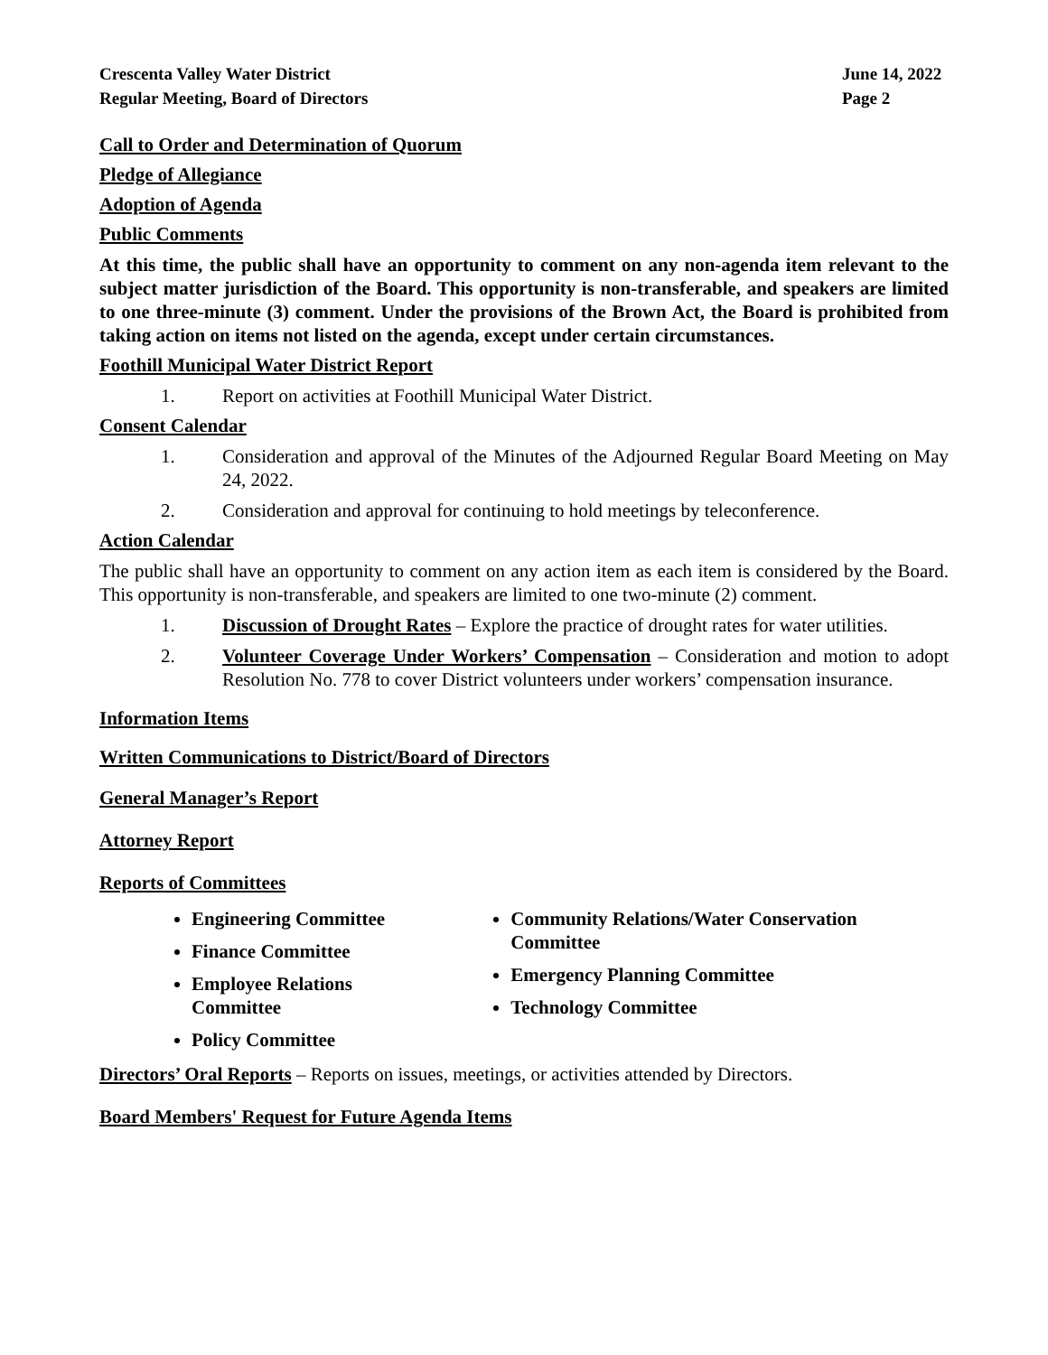Crescenta Valley Water District
Regular Meeting, Board of Directors
June 14, 2022
Page 2
Call to Order and Determination of Quorum
Pledge of Allegiance
Adoption of Agenda
Public Comments
At this time, the public shall have an opportunity to comment on any non-agenda item relevant to the subject matter jurisdiction of the Board. This opportunity is non-transferable, and speakers are limited to one three-minute (3) comment. Under the provisions of the Brown Act, the Board is prohibited from taking action on items not listed on the agenda, except under certain circumstances.
Foothill Municipal Water District Report
1. Report on activities at Foothill Municipal Water District.
Consent Calendar
1. Consideration and approval of the Minutes of the Adjourned Regular Board Meeting on May 24, 2022.
2. Consideration and approval for continuing to hold meetings by teleconference.
Action Calendar
The public shall have an opportunity to comment on any action item as each item is considered by the Board. This opportunity is non-transferable, and speakers are limited to one two-minute (2) comment.
1. Discussion of Drought Rates – Explore the practice of drought rates for water utilities.
2. Volunteer Coverage Under Workers’ Compensation – Consideration and motion to adopt Resolution No. 778 to cover District volunteers under workers’ compensation insurance.
Information Items
Written Communications to District/Board of Directors
General Manager’s Report
Attorney Report
Reports of Committees
Engineering Committee
Finance Committee
Employee Relations Committee
Policy Committee
Community Relations/Water Conservation Committee
Emergency Planning Committee
Technology Committee
Directors’ Oral Reports – Reports on issues, meetings, or activities attended by Directors.
Board Members' Request for Future Agenda Items